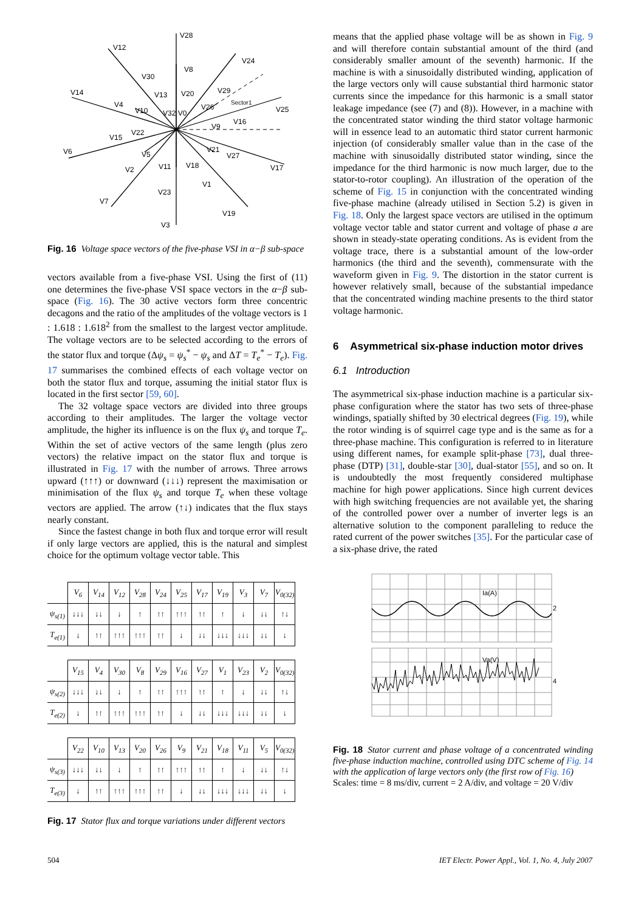V28
V12
V24
V8
V30
V14
V13
V20
V29
V4
V10
V32 V0
V26
Sector1
V25
V16
V9
V22
V15
V6
V5
V21
V27
V2
V11
V18
V17
V1
V23
V7
V19
V3
Fig. 16 Voltage space vectors of the five-phase VSI in α−β sub-space
vectors available from a five-phase VSI. Using the first of (11) one determines the five-phase VSI space vectors in the α−β sub-space (Fig. 16). The 30 active vectors form three concentric decagons and the ratio of the amplitudes of the voltage vectors is 1 : 1.618 : 1.618<sup>2</sup> from the smallest to the largest vector amplitude. The voltage vectors are to be selected according to the errors of the stator flux and torque (Δψ<sub>s</sub> = ψ<sub>s</sub><sup>*</sup> − ψ<sub>s</sub> and ΔT = T<sub>e</sub><sup>*</sup> − T<sub>e</sub>). Fig. 17 summarises the combined effects of each voltage vector on both the stator flux and torque, assuming the initial stator flux is located in the first sector [59, 60].
The 32 voltage space vectors are divided into three groups according to their amplitudes. The larger the voltage vector amplitude, the higher its influence is on the flux ψ<sub>s</sub> and torque T<sub>e</sub>. Within the set of active vectors of the same length (plus zero vectors) the relative impact on the stator flux and torque is illustrated in Fig. 17 with the number of arrows. Three arrows upward (↑↑↑) or downward (↓↓↓) represent the maximisation or minimisation of the flux ψ<sub>s</sub> and torque T<sub>e</sub> when these voltage vectors are applied. The arrow (↑↓) indicates that the flux stays nearly constant.
Since the fastest change in both flux and torque error will result if only large vectors are applied, this is the natural and simplest choice for the optimum voltage vector table. This
| | V<sub>6</sub> | V<sub>14</sub> | V<sub>12</sub> | V<sub>28</sub> | V<sub>24</sub> | V<sub>25</sub> | V<sub>17</sub> | V<sub>19</sub> | V<sub>3</sub> | V<sub>7</sub> | V<sub>0(32)</sub> |
| --- | --- | --- | --- | --- | --- | --- | --- | --- | --- | --- | --- |
| ψ<sub>s(1)</sub> | ↓↓↓ | ↓↓ | ↓ | ↑ | ↑↑ | ↑↑↑ | ↑↑ | ↑ | ↓ | ↓↓ | ↑↓ |
| T<sub>e(1)</sub> | ↓ | ↑↑ | ↑↑↑ | ↑↑↑ | ↑↑ | ↓ | ↓↓ | ↓↓↓ | ↓↓↓ | ↓↓ | ↓ |
| | V<sub>15</sub> | V<sub>4</sub> | V<sub>30</sub> | V<sub>8</sub> | V<sub>29</sub> | V<sub>16</sub> | V<sub>27</sub> | V<sub>1</sub> | V<sub>23</sub> | V<sub>2</sub> | V<sub>0(32)</sub> |
| --- | --- | --- | --- | --- | --- | --- | --- | --- | --- | --- | --- |
| ψ<sub>s(2)</sub> | ↓↓↓ | ↓↓ | ↓ | ↑ | ↑↑ | ↑↑↑ | ↑↑ | ↑ | ↓ | ↓↓ | ↑↓ |
| T<sub>e(2)</sub> | ↓ | ↑↑ | ↑↑↑ | ↑↑↑ | ↑↑ | ↓ | ↓↓ | ↓↓↓ | ↓↓↓ | ↓↓ | ↓ |
| | V<sub>22</sub> | V<sub>10</sub> | V<sub>13</sub> | V<sub>20</sub> | V<sub>26</sub> | V<sub>9</sub> | V<sub>21</sub> | V<sub>18</sub> | V<sub>11</sub> | V<sub>5</sub> | V<sub>0(32)</sub> |
| --- | --- | --- | --- | --- | --- | --- | --- | --- | --- | --- | --- |
| ψ<sub>s(3)</sub> | ↓↓↓ | ↓↓ | ↓ | ↑ | ↑↑ | ↑↑↑ | ↑↑ | ↑ | ↓ | ↓↓ | ↑↓ |
| T<sub>e(3)</sub> | ↓ | ↑↑ | ↑↑↑ | ↑↑↑ | ↑↑ | ↓ | ↓↓ | ↓↓↓ | ↓↓↓ | ↓↓ | ↓ |
Fig. 17 Stator flux and torque variations under different vectors
means that the applied phase voltage will be as shown in Fig. 9 and will therefore contain substantial amount of the third (and considerably smaller amount of the seventh) harmonic. If the machine is with a sinusoidally distributed winding, application of the large vectors only will cause substantial third harmonic stator currents since the impedance for this harmonic is a small stator leakage impedance (see (7) and (8)). However, in a machine with the concentrated stator winding the third stator voltage harmonic will in essence lead to an automatic third stator current harmonic injection (of considerably smaller value than in the case of the machine with sinusoidally distributed stator winding, since the impedance for the third harmonic is now much larger, due to the stator-to-rotor coupling). An illustration of the operation of the scheme of Fig. 15 in conjunction with the concentrated winding five-phase machine (already utilised in Section 5.2) is given in Fig. 18. Only the largest space vectors are utilised in the optimum voltage vector table and stator current and voltage of phase a are shown in steady-state operating conditions. As is evident from the voltage trace, there is a substantial amount of the low-order harmonics (the third and the seventh), commensurate with the waveform given in Fig. 9. The distortion in the stator current is however relatively small, because of the substantial impedance that the concentrated winding machine presents to the third stator voltage harmonic.
6 Asymmetrical six-phase induction motor drives
6.1 Introduction
The asymmetrical six-phase induction machine is a particular six-phase configuration where the stator has two sets of three-phase windings, spatially shifted by 30 electrical degrees (Fig. 19), while the rotor winding is of squirrel cage type and is the same as for a three-phase machine. This configuration is referred to in literature using different names, for example split-phase [73], dual three-phase (DTP) [31], double-star [30], dual-stator [55], and so on. It is undoubtedly the most frequently considered multiphase machine for high power applications. Since high current devices with high switching frequencies are not available yet, the sharing of the controlled power over a number of inverter legs is an alternative solution to the component paralleling to reduce the rated current of the power switches [35]. For the particular case of a six-phase drive, the rated
Ia(A)
Va(V)
2
4
Fig. 18 Stator current and phase voltage of a concentrated winding five-phase induction machine, controlled using DTC scheme of Fig. 14 with the application of large vectors only (the first row of Fig. 16)
Scales: time = 8 ms/div, current = 2 A/div, and voltage = 20 V/div
504 IET Electr. Power Appl., Vol. 1, No. 4, July 2007